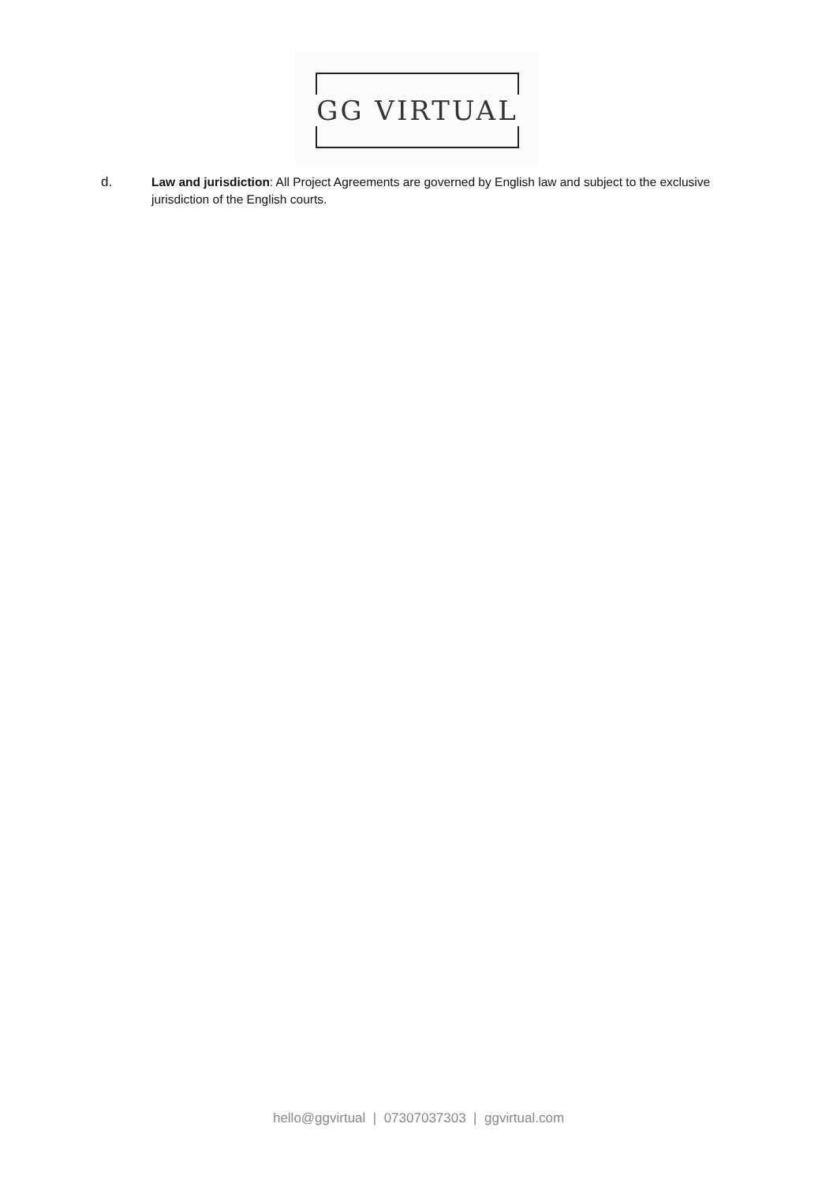GG VIRTUAL
d. Law and jurisdiction: All Project Agreements are governed by English law and subject to the exclusive jurisdiction of the English courts.
hello@ggvirtual | 07307037303 | ggvirtual.com